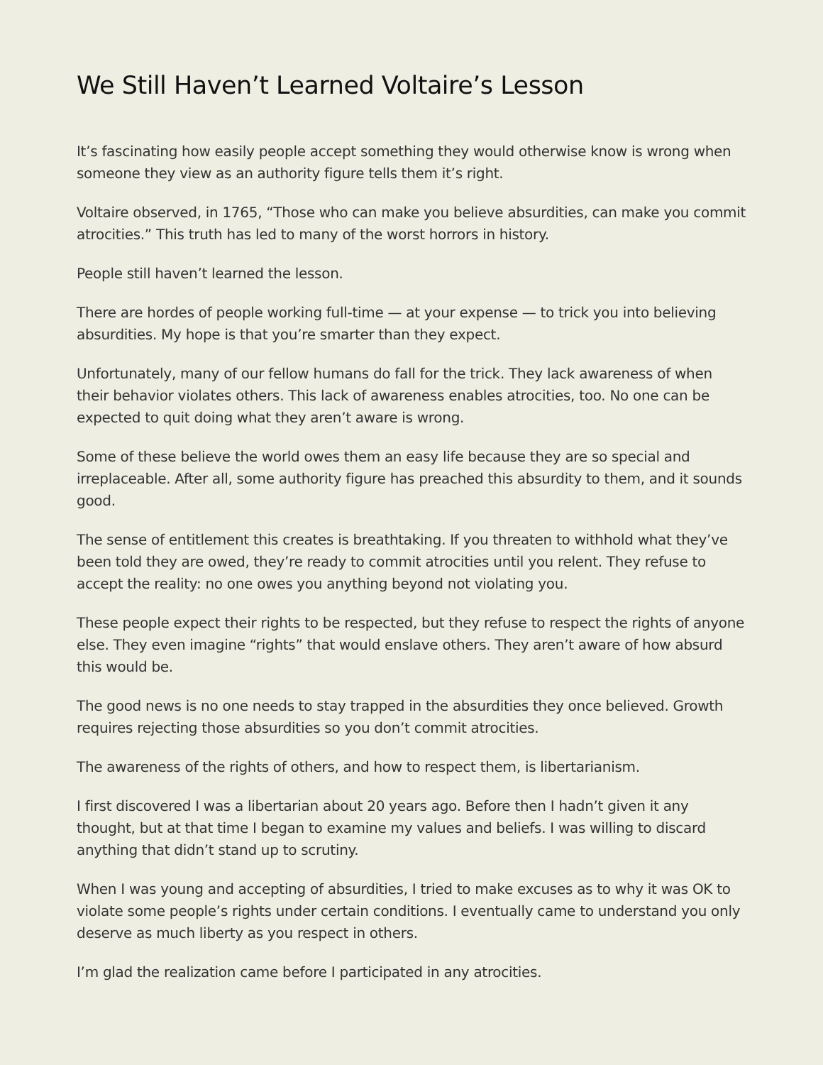We Still Haven’t Learned Voltaire’s Lesson
It’s fascinating how easily people accept something they would otherwise know is wrong when someone they view as an authority figure tells them it’s right.
Voltaire observed, in 1765, “Those who can make you believe absurdities, can make you commit atrocities.” This truth has led to many of the worst horrors in history.
People still haven’t learned the lesson.
There are hordes of people working full-time — at your expense — to trick you into believing absurdities. My hope is that you’re smarter than they expect.
Unfortunately, many of our fellow humans do fall for the trick. They lack awareness of when their behavior violates others. This lack of awareness enables atrocities, too. No one can be expected to quit doing what they aren’t aware is wrong.
Some of these believe the world owes them an easy life because they are so special and irreplaceable. After all, some authority figure has preached this absurdity to them, and it sounds good.
The sense of entitlement this creates is breathtaking. If you threaten to withhold what they’ve been told they are owed, they’re ready to commit atrocities until you relent. They refuse to accept the reality: no one owes you anything beyond not violating you.
These people expect their rights to be respected, but they refuse to respect the rights of anyone else. They even imagine “rights” that would enslave others. They aren’t aware of how absurd this would be.
The good news is no one needs to stay trapped in the absurdities they once believed. Growth requires rejecting those absurdities so you don’t commit atrocities.
The awareness of the rights of others, and how to respect them, is libertarianism.
I first discovered I was a libertarian about 20 years ago. Before then I hadn’t given it any thought, but at that time I began to examine my values and beliefs. I was willing to discard anything that didn’t stand up to scrutiny.
When I was young and accepting of absurdities, I tried to make excuses as to why it was OK to violate some people’s rights under certain conditions. I eventually came to understand you only deserve as much liberty as you respect in others.
I’m glad the realization came before I participated in any atrocities.